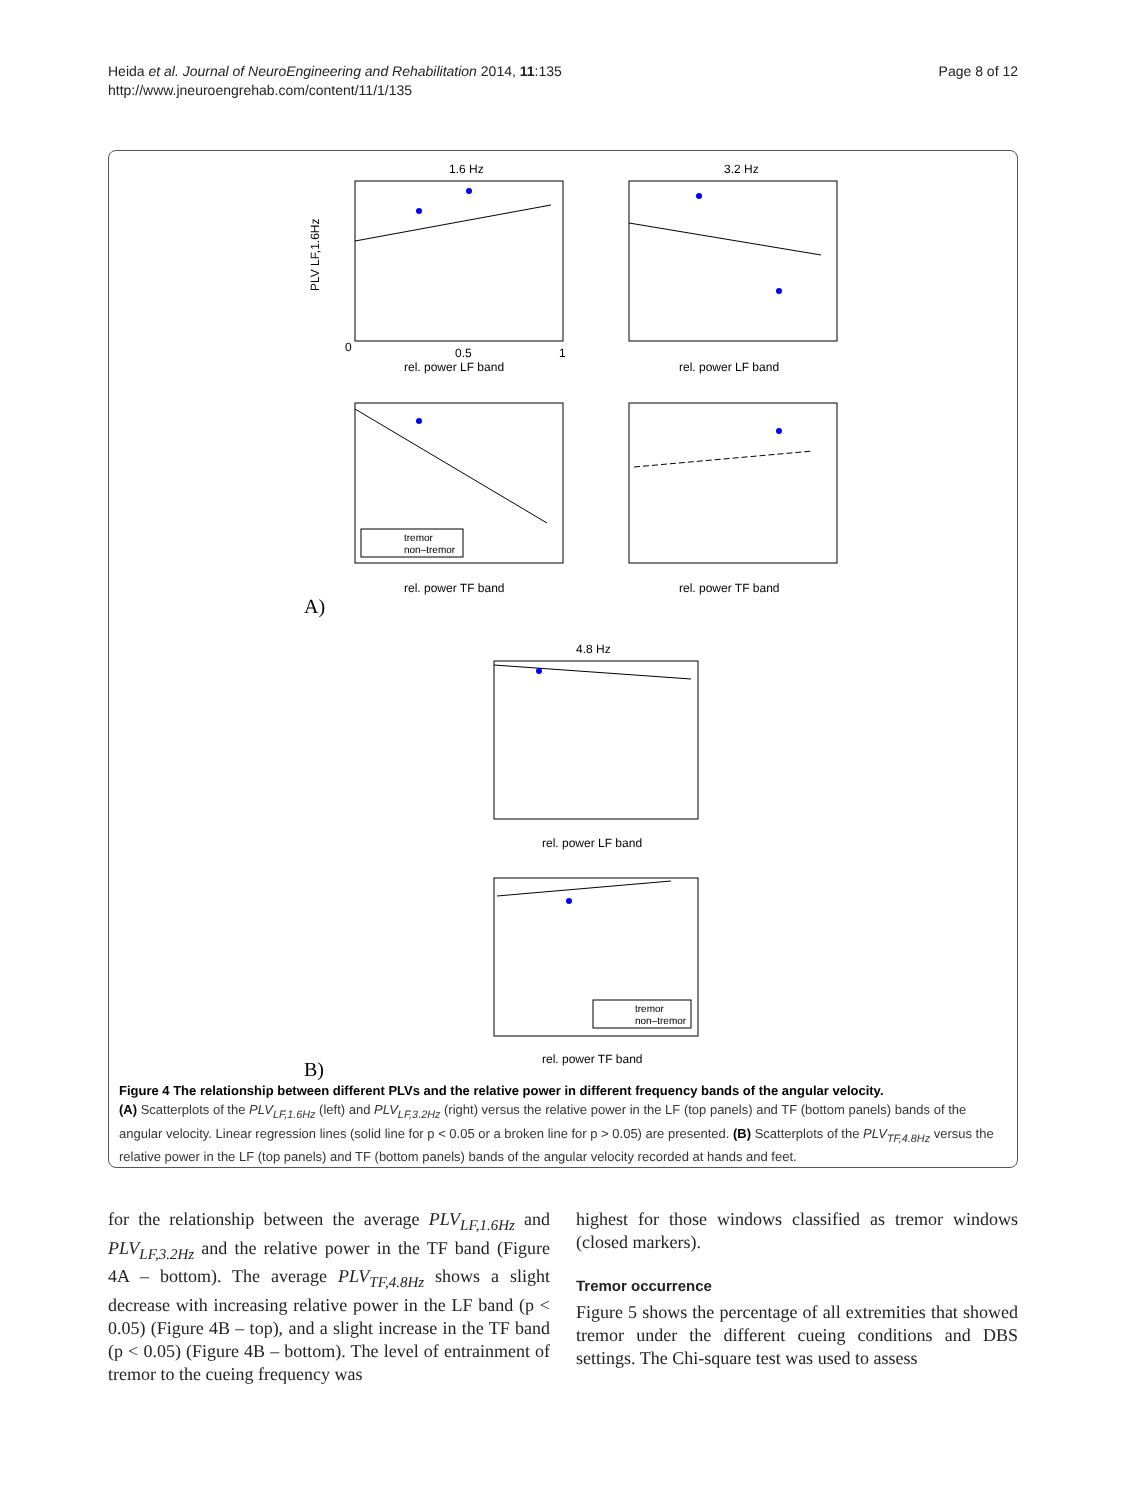Heida et al. Journal of NeuroEngineering and Rehabilitation 2014, 11:135
http://www.jneuroengrehab.com/content/11/1/135
Page 8 of 12
1.6 Hz
3.2 Hz
4.8 Hz
rel. power LF band
rel. power LF band
rel. power TF band
rel. power TF band
rel. power LF band
rel. power TF band
0
0.5
1
tremor
non–tremor
tremor
non–tremor
A)
B)
PLV LF,1.6Hz
Figure 4 The relationship between different PLVs and the relative power in different frequency bands of the angular velocity.
(A) Scatterplots of the PLV<sub>LF,1.6Hz</sub> (left) and PLV<sub>LF,3.2Hz</sub> (right) versus the relative power in the LF (top panels) and TF (bottom panels) bands of the angular velocity. Linear regression lines (solid line for p < 0.05 or a broken line for p > 0.05) are presented. (B) Scatterplots of the PLV<sub>TF,4.8Hz</sub> versus the relative power in the LF (top panels) and TF (bottom panels) bands of the angular velocity recorded at hands and feet.
for the relationship between the average PLV<sub>LF,1.6Hz</sub> and PLV<sub>LF,3.2Hz</sub> and the relative power in the TF band (Figure 4A – bottom). The average PLV<sub>TF,4.8Hz</sub> shows a slight decrease with increasing relative power in the LF band (p < 0.05) (Figure 4B – top), and a slight increase in the TF band (p < 0.05) (Figure 4B – bottom). The level of entrainment of tremor to the cueing frequency was
highest for those windows classified as tremor windows (closed markers).
Tremor occurrence
Figure 5 shows the percentage of all extremities that showed tremor under the different cueing conditions and DBS settings. The Chi-square test was used to assess